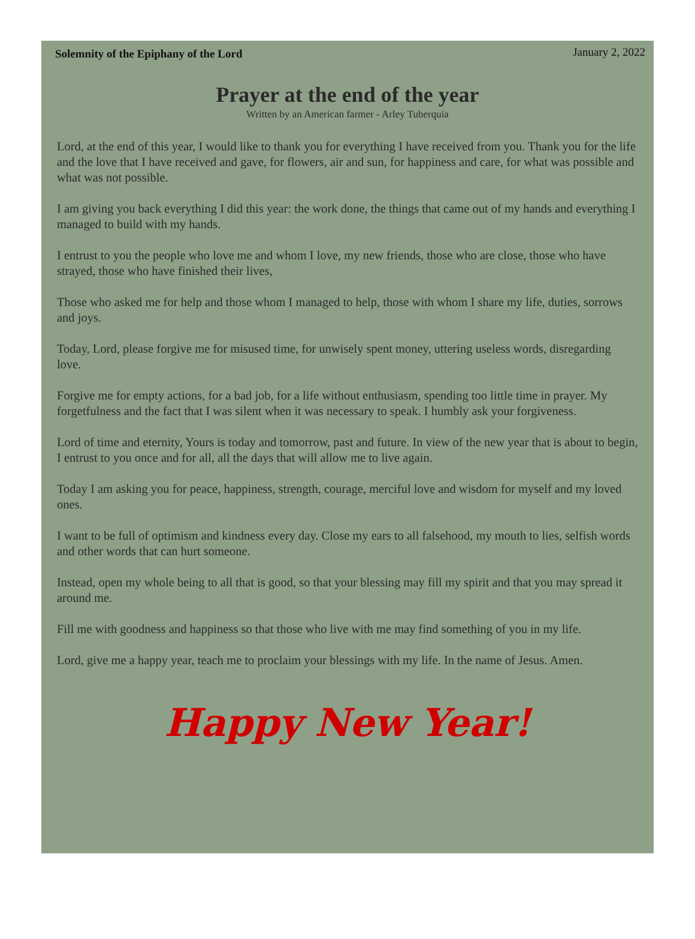Solemnity of the Epiphany of the Lord January 2, 2022
Prayer at the end of the year
Written by an American farmer - Arley Tuberquia
Lord, at the end of this year, I would like to thank you for everything I have received from you. Thank you for the life and the love that I have received and gave, for flowers, air and sun, for happiness and care, for what was possible and what was not possible.
I am giving you back everything I did this year: the work done, the things that came out of my hands and everything I managed to build with my hands.
I entrust to you the people who love me and whom I love, my new friends, those who are close, those who have strayed, those who have finished their lives,
Those who asked me for help and those whom I managed to help, those with whom I share my life, duties, sorrows and joys.
Today, Lord, please forgive me for misused time, for unwisely spent money, uttering useless words, disregarding love.
Forgive me for empty actions, for a bad job, for a life without enthusiasm, spending too little time in prayer. My forgetfulness and the fact that I was silent when it was necessary to speak. I humbly ask your forgiveness.
Lord of time and eternity, Yours is today and tomorrow, past and future. In view of the new year that is about to begin, I entrust to you once and for all, all the days that will allow me to live again.
Today I am asking you for peace, happiness, strength, courage, merciful love and wisdom for myself and my loved ones.
I want to be full of optimism and kindness every day. Close my ears to all falsehood, my mouth to lies, selfish words and other words that can hurt someone.
Instead, open my whole being to all that is good, so that your blessing may fill my spirit and that you may spread it around me.
Fill me with goodness and happiness so that those who live with me may find something of you in my life.
Lord, give me a happy year, teach me to proclaim your blessings with my life. In the name of Jesus. Amen.
Happy New Year!